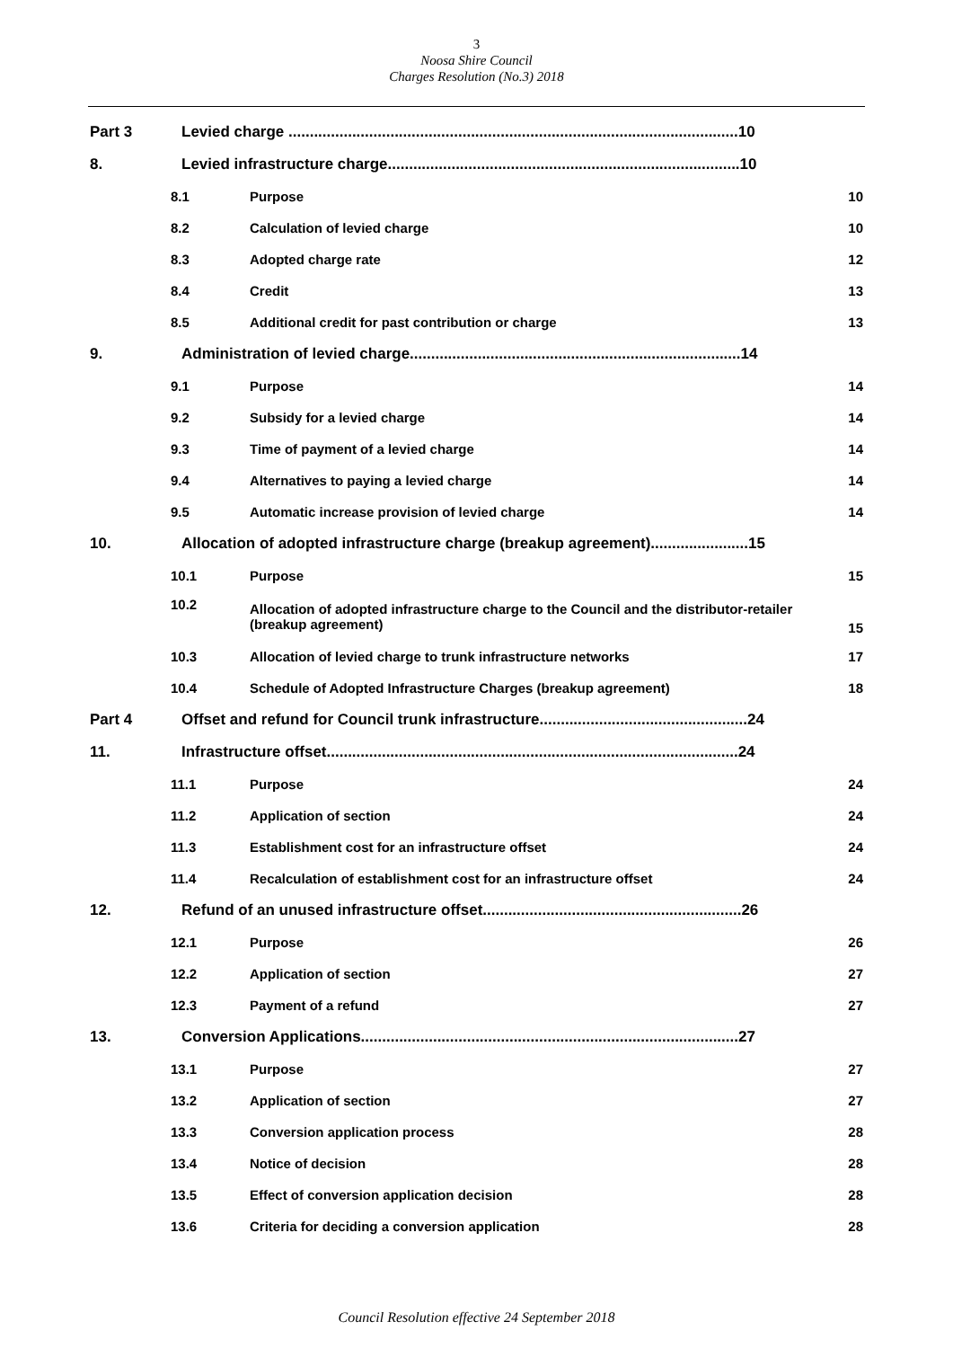3
Noosa Shire Council
Charges Resolution (No.3) 2018
Part 3 Levied charge ..........................................................................................................10
8. Levied infrastructure charge...................................................................................10
8.1 Purpose 10
8.2 Calculation of levied charge 10
8.3 Adopted charge rate 12
8.4 Credit 13
8.5 Additional credit for past contribution or charge 13
9. Administration of levied charge..............................................................................14
9.1 Purpose 14
9.2 Subsidy for a levied charge 14
9.3 Time of payment of a levied charge 14
9.4 Alternatives to paying a levied charge 14
9.5 Automatic increase provision of levied charge 14
10. Allocation of adopted infrastructure charge (breakup agreement).......................15
10.1 Purpose 15
10.2 Allocation of adopted infrastructure charge to the Council and the distributor-retailer (breakup agreement) 15
10.3 Allocation of levied charge to trunk infrastructure networks 17
10.4 Schedule of Adopted Infrastructure Charges (breakup agreement) 18
Part 4 Offset and refund for Council trunk infrastructure.................................................24
11. Infrastructure offset.................................................................................................24
11.1 Purpose 24
11.2 Application of section 24
11.3 Establishment cost for an infrastructure offset 24
11.4 Recalculation of establishment cost for an infrastructure offset 24
12. Refund of an unused infrastructure offset.............................................................26
12.1 Purpose 26
12.2 Application of section 27
12.3 Payment of a refund 27
13. Conversion Applications.........................................................................................27
13.1 Purpose 27
13.2 Application of section 27
13.3 Conversion application process 28
13.4 Notice of decision 28
13.5 Effect of conversion application decision 28
13.6 Criteria for deciding a conversion application 28
Council Resolution effective 24 September 2018